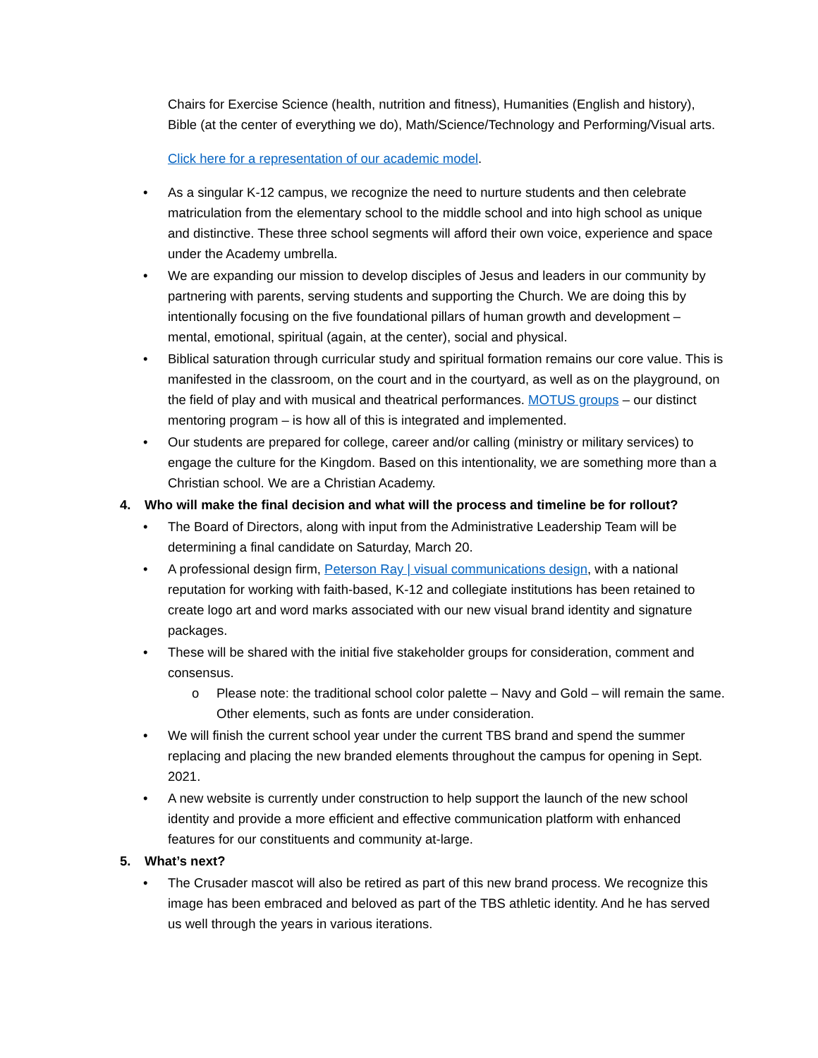Chairs for Exercise Science (health, nutrition and fitness), Humanities (English and history), Bible (at the center of everything we do), Math/Science/Technology and Performing/Visual arts.
Click here for a representation of our academic model.
• As a singular K-12 campus, we recognize the need to nurture students and then celebrate matriculation from the elementary school to the middle school and into high school as unique and distinctive. These three school segments will afford their own voice, experience and space under the Academy umbrella.
• We are expanding our mission to develop disciples of Jesus and leaders in our community by partnering with parents, serving students and supporting the Church. We are doing this by intentionally focusing on the five foundational pillars of human growth and development – mental, emotional, spiritual (again, at the center), social and physical.
• Biblical saturation through curricular study and spiritual formation remains our core value. This is manifested in the classroom, on the court and in the courtyard, as well as on the playground, on the field of play and with musical and theatrical performances. MOTUS groups – our distinct mentoring program – is how all of this is integrated and implemented.
• Our students are prepared for college, career and/or calling (ministry or military services) to engage the culture for the Kingdom. Based on this intentionality, we are something more than a Christian school. We are a Christian Academy.
4. Who will make the final decision and what will the process and timeline be for rollout?
• The Board of Directors, along with input from the Administrative Leadership Team will be determining a final candidate on Saturday, March 20.
• A professional design firm, Peterson Ray | visual communications design, with a national reputation for working with faith-based, K-12 and collegiate institutions has been retained to create logo art and word marks associated with our new visual brand identity and signature packages.
• These will be shared with the initial five stakeholder groups for consideration, comment and consensus.
o Please note: the traditional school color palette – Navy and Gold – will remain the same. Other elements, such as fonts are under consideration.
• We will finish the current school year under the current TBS brand and spend the summer replacing and placing the new branded elements throughout the campus for opening in Sept. 2021.
• A new website is currently under construction to help support the launch of the new school identity and provide a more efficient and effective communication platform with enhanced features for our constituents and community at-large.
5. What’s next?
• The Crusader mascot will also be retired as part of this new brand process. We recognize this image has been embraced and beloved as part of the TBS athletic identity. And he has served us well through the years in various iterations.